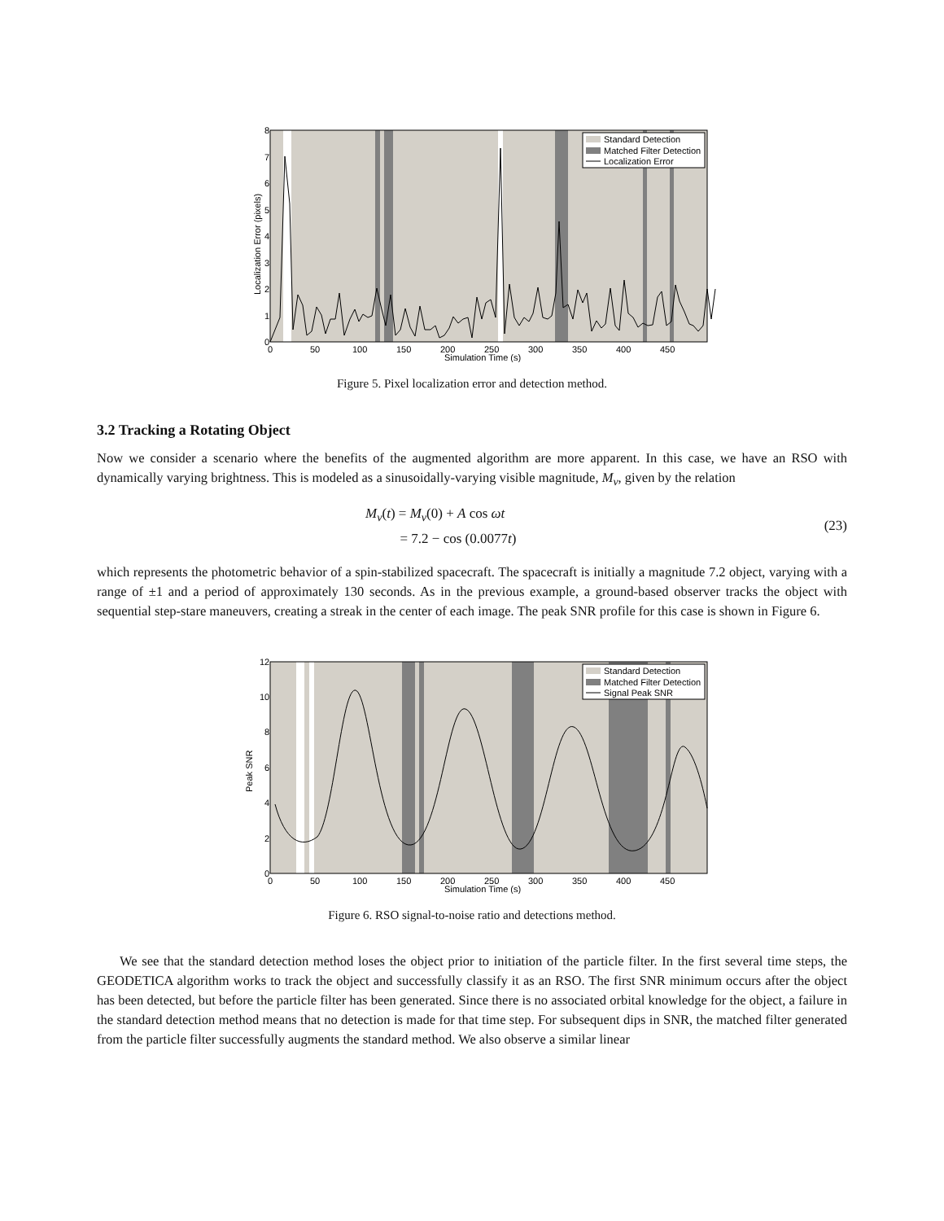Standard Detection
Matched Filter Detection
Localization Error
8
7
6
5
4
3
2
1
0
0
50
100
150
200
250
300
350
400
450
Simulation Time (s)
Localization Error (pixels)
Figure 5. Pixel localization error and detection method.
3.2 Tracking a Rotating Object
Now we consider a scenario where the benefits of the augmented algorithm are more apparent. In this case, we have an RSO with dynamically varying brightness. This is modeled as a sinusoidally-varying visible magnitude, M<sub>v</sub>, given by the relation
M<sub>v</sub>(t) = M<sub>v</sub>(0) + A cos ωt
= 7.2 − cos (0.0077t)
(23)
which represents the photometric behavior of a spin-stabilized spacecraft. The spacecraft is initially a magnitude 7.2 object, varying with a range of ±1 and a period of approximately 130 seconds. As in the previous example, a ground-based observer tracks the object with sequential step-stare maneuvers, creating a streak in the center of each image. The peak SNR profile for this case is shown in Figure 6.
Standard Detection
Matched Filter Detection
Signal Peak SNR
12
10
8
6
4
2
0
0
50
100
150
200
250
300
350
400
450
Simulation Time (s)
Peak SNR
Figure 6. RSO signal-to-noise ratio and detections method.
We see that the standard detection method loses the object prior to initiation of the particle filter. In the first several time steps, the GEODETICA algorithm works to track the object and successfully classify it as an RSO. The first SNR minimum occurs after the object has been detected, but before the particle filter has been generated. Since there is no associated orbital knowledge for the object, a failure in the standard detection method means that no detection is made for that time step. For subsequent dips in SNR, the matched filter generated from the particle filter successfully augments the standard method. We also observe a similar linear